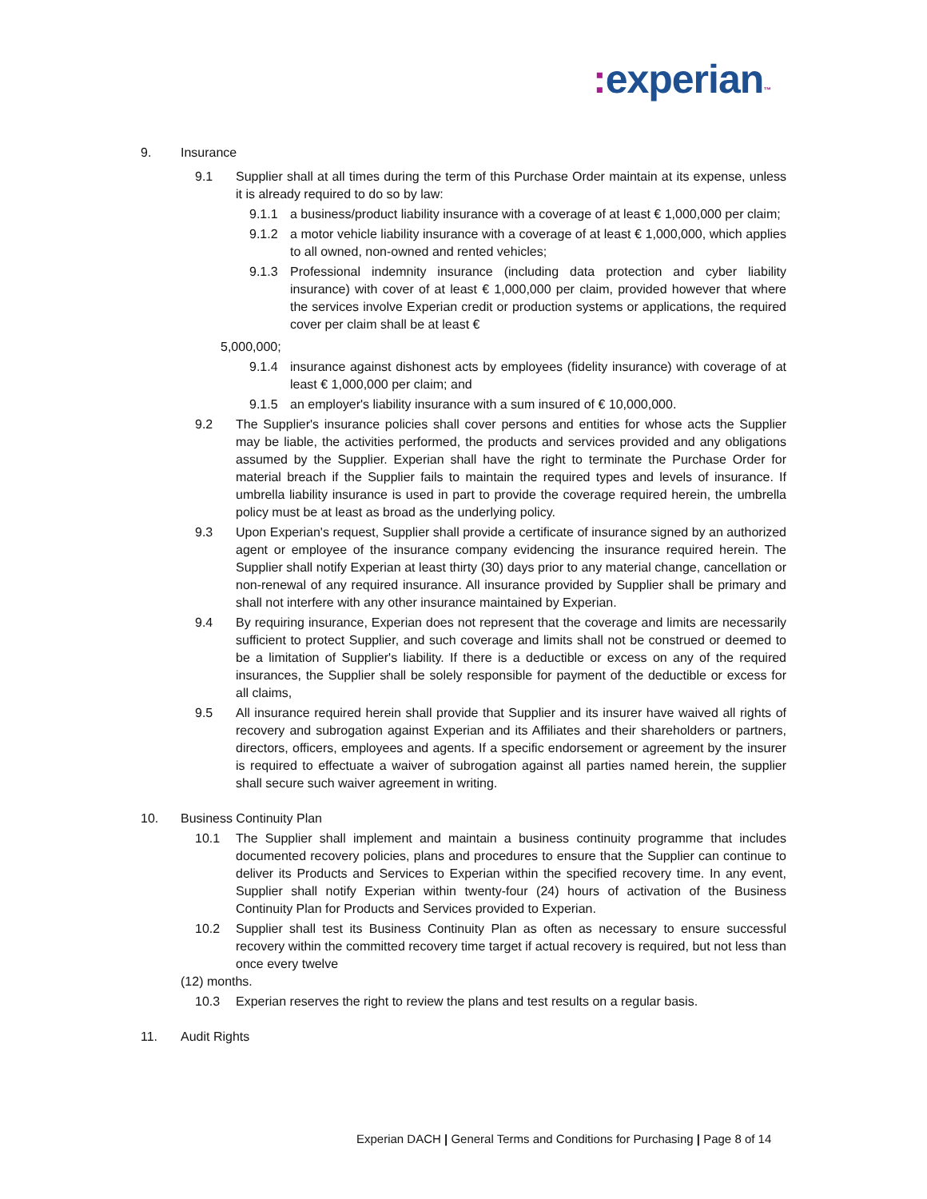: experian™
9. Insurance
9.1 Supplier shall at all times during the term of this Purchase Order maintain at its expense, unless it is already required to do so by law:
9.1.1 a business/product liability insurance with a coverage of at least € 1,000,000 per claim;
9.1.2 a motor vehicle liability insurance with a coverage of at least € 1,000,000, which applies to all owned, non-owned and rented vehicles;
9.1.3 Professional indemnity insurance (including data protection and cyber liability insurance) with cover of at least € 1,000,000 per claim, provided however that where the services involve Experian credit or production systems or applications, the required cover per claim shall be at least €
5,000,000;
9.1.4 insurance against dishonest acts by employees (fidelity insurance) with coverage of at least € 1,000,000 per claim; and
9.1.5 an employer's liability insurance with a sum insured of € 10,000,000.
9.2 The Supplier's insurance policies shall cover persons and entities for whose acts the Supplier may be liable, the activities performed, the products and services provided and any obligations assumed by the Supplier. Experian shall have the right to terminate the Purchase Order for material breach if the Supplier fails to maintain the required types and levels of insurance. If umbrella liability insurance is used in part to provide the coverage required herein, the umbrella policy must be at least as broad as the underlying policy.
9.3 Upon Experian's request, Supplier shall provide a certificate of insurance signed by an authorized agent or employee of the insurance company evidencing the insurance required herein. The Supplier shall notify Experian at least thirty (30) days prior to any material change, cancellation or non-renewal of any required insurance. All insurance provided by Supplier shall be primary and shall not interfere with any other insurance maintained by Experian.
9.4 By requiring insurance, Experian does not represent that the coverage and limits are necessarily sufficient to protect Supplier, and such coverage and limits shall not be construed or deemed to be a limitation of Supplier's liability. If there is a deductible or excess on any of the required insurances, the Supplier shall be solely responsible for payment of the deductible or excess for all claims,
9.5 All insurance required herein shall provide that Supplier and its insurer have waived all rights of recovery and subrogation against Experian and its Affiliates and their shareholders or partners, directors, officers, employees and agents. If a specific endorsement or agreement by the insurer is required to effectuate a waiver of subrogation against all parties named herein, the supplier shall secure such waiver agreement in writing.
10. Business Continuity Plan
10.1 The Supplier shall implement and maintain a business continuity programme that includes documented recovery policies, plans and procedures to ensure that the Supplier can continue to deliver its Products and Services to Experian within the specified recovery time. In any event, Supplier shall notify Experian within twenty-four (24) hours of activation of the Business Continuity Plan for Products and Services provided to Experian.
10.2 Supplier shall test its Business Continuity Plan as often as necessary to ensure successful recovery within the committed recovery time target if actual recovery is required, but not less than once every twelve
(12) months.
10.3 Experian reserves the right to review the plans and test results on a regular basis.
11. Audit Rights
Experian DACH | General Terms and Conditions for Purchasing | Page 8 of 14